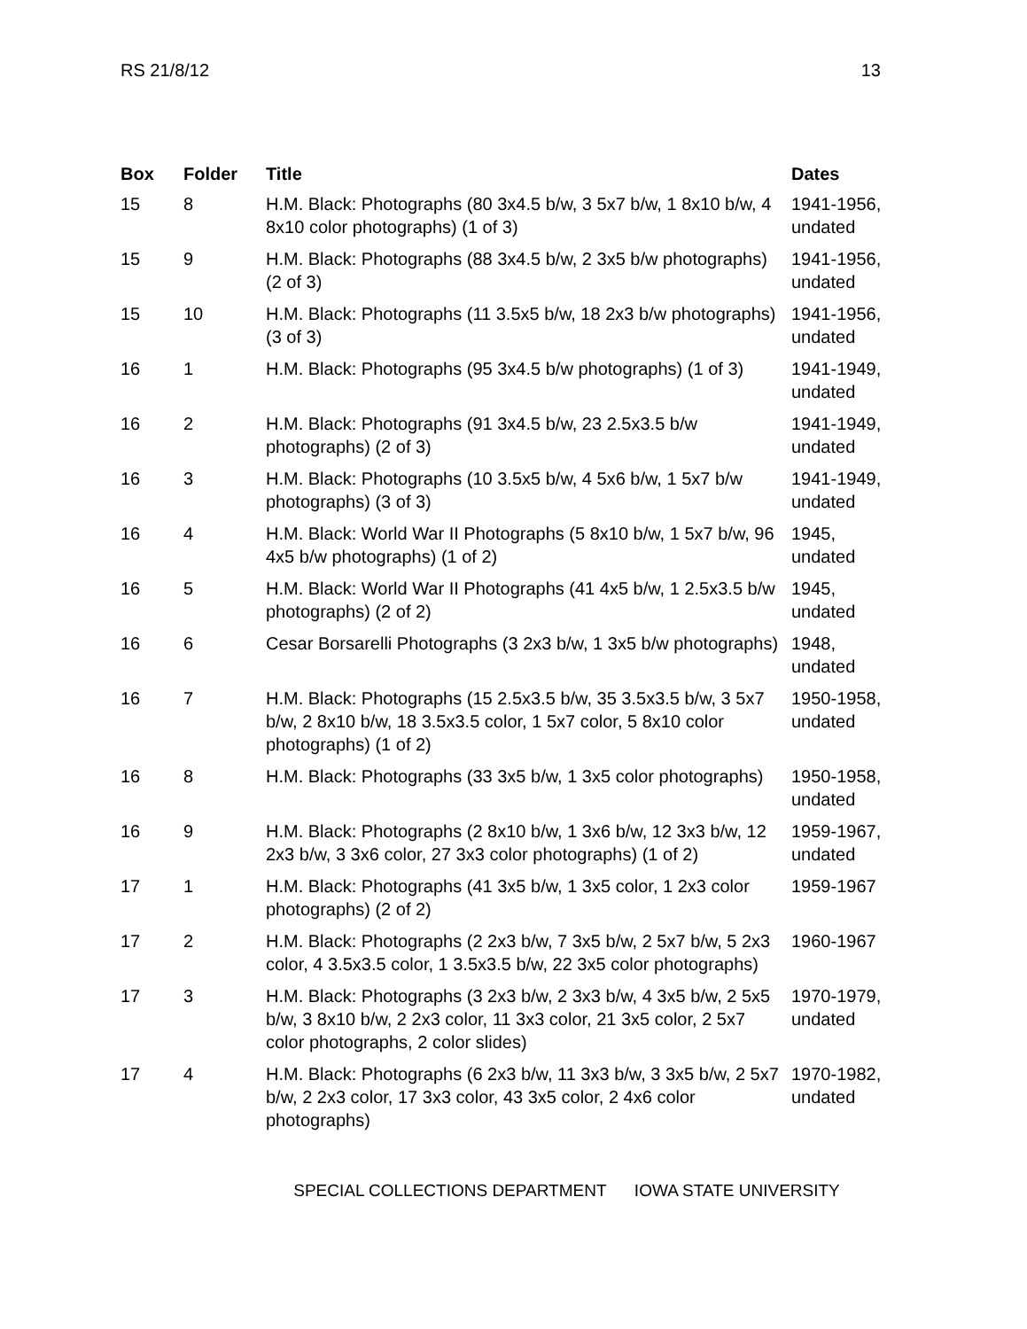RS 21/8/12 13
| Box | Folder | Title | Dates |
| --- | --- | --- | --- |
| 15 | 8 | H.M. Black: Photographs (80 3x4.5 b/w, 3 5x7 b/w, 1 8x10 b/w, 4 8x10 color photographs) (1 of 3) | 1941-1956, undated |
| 15 | 9 | H.M. Black: Photographs (88 3x4.5 b/w, 2 3x5 b/w photographs) (2 of 3) | 1941-1956, undated |
| 15 | 10 | H.M. Black: Photographs (11 3.5x5 b/w, 18 2x3 b/w photographs) (3 of 3) | 1941-1956, undated |
| 16 | 1 | H.M. Black: Photographs (95 3x4.5 b/w photographs) (1 of 3) | 1941-1949, undated |
| 16 | 2 | H.M. Black: Photographs (91 3x4.5 b/w, 23 2.5x3.5 b/w photographs) (2 of 3) | 1941-1949, undated |
| 16 | 3 | H.M. Black: Photographs (10 3.5x5 b/w, 4 5x6 b/w, 1 5x7 b/w photographs) (3 of 3) | 1941-1949, undated |
| 16 | 4 | H.M. Black: World War II Photographs (5 8x10 b/w, 1 5x7 b/w, 96 4x5 b/w photographs) (1 of 2) | 1945, undated |
| 16 | 5 | H.M. Black: World War II Photographs (41 4x5 b/w, 1 2.5x3.5 b/w photographs) (2 of 2) | 1945, undated |
| 16 | 6 | Cesar Borsarelli Photographs (3 2x3 b/w, 1 3x5 b/w photographs) | 1948, undated |
| 16 | 7 | H.M. Black: Photographs (15 2.5x3.5 b/w, 35 3.5x3.5 b/w, 3 5x7 b/w, 2 8x10 b/w, 18 3.5x3.5 color, 1 5x7 color, 5 8x10 color photographs) (1 of 2) | 1950-1958, undated |
| 16 | 8 | H.M. Black: Photographs (33 3x5 b/w, 1 3x5 color photographs) | 1950-1958, undated |
| 16 | 9 | H.M. Black: Photographs (2 8x10 b/w, 1 3x6 b/w, 12 3x3 b/w, 12 2x3 b/w, 3 3x6 color, 27 3x3 color photographs) (1 of 2) | 1959-1967, undated |
| 17 | 1 | H.M. Black: Photographs (41 3x5 b/w, 1 3x5 color, 1 2x3 color photographs) (2 of 2) | 1959-1967 |
| 17 | 2 | H.M. Black: Photographs (2 2x3 b/w, 7 3x5 b/w, 2 5x7 b/w, 5 2x3 color, 4 3.5x3.5 color, 1 3.5x3.5 b/w, 22 3x5 color photographs) | 1960-1967 |
| 17 | 3 | H.M. Black: Photographs (3 2x3 b/w, 2 3x3 b/w, 4 3x5 b/w, 2 5x5 b/w, 3 8x10 b/w, 2 2x3 color, 11 3x3 color, 21 3x5 color, 2 5x7 color photographs, 2 color slides) | 1970-1979, undated |
| 17 | 4 | H.M. Black: Photographs (6 2x3 b/w, 11 3x3 b/w, 3 3x5 b/w, 2 5x7 b/w, 2 2x3 color, 17 3x3 color, 43 3x5 color, 2 4x6 color photographs) | 1970-1982, undated |
SPECIAL COLLECTIONS DEPARTMENT IOWA STATE UNIVERSITY